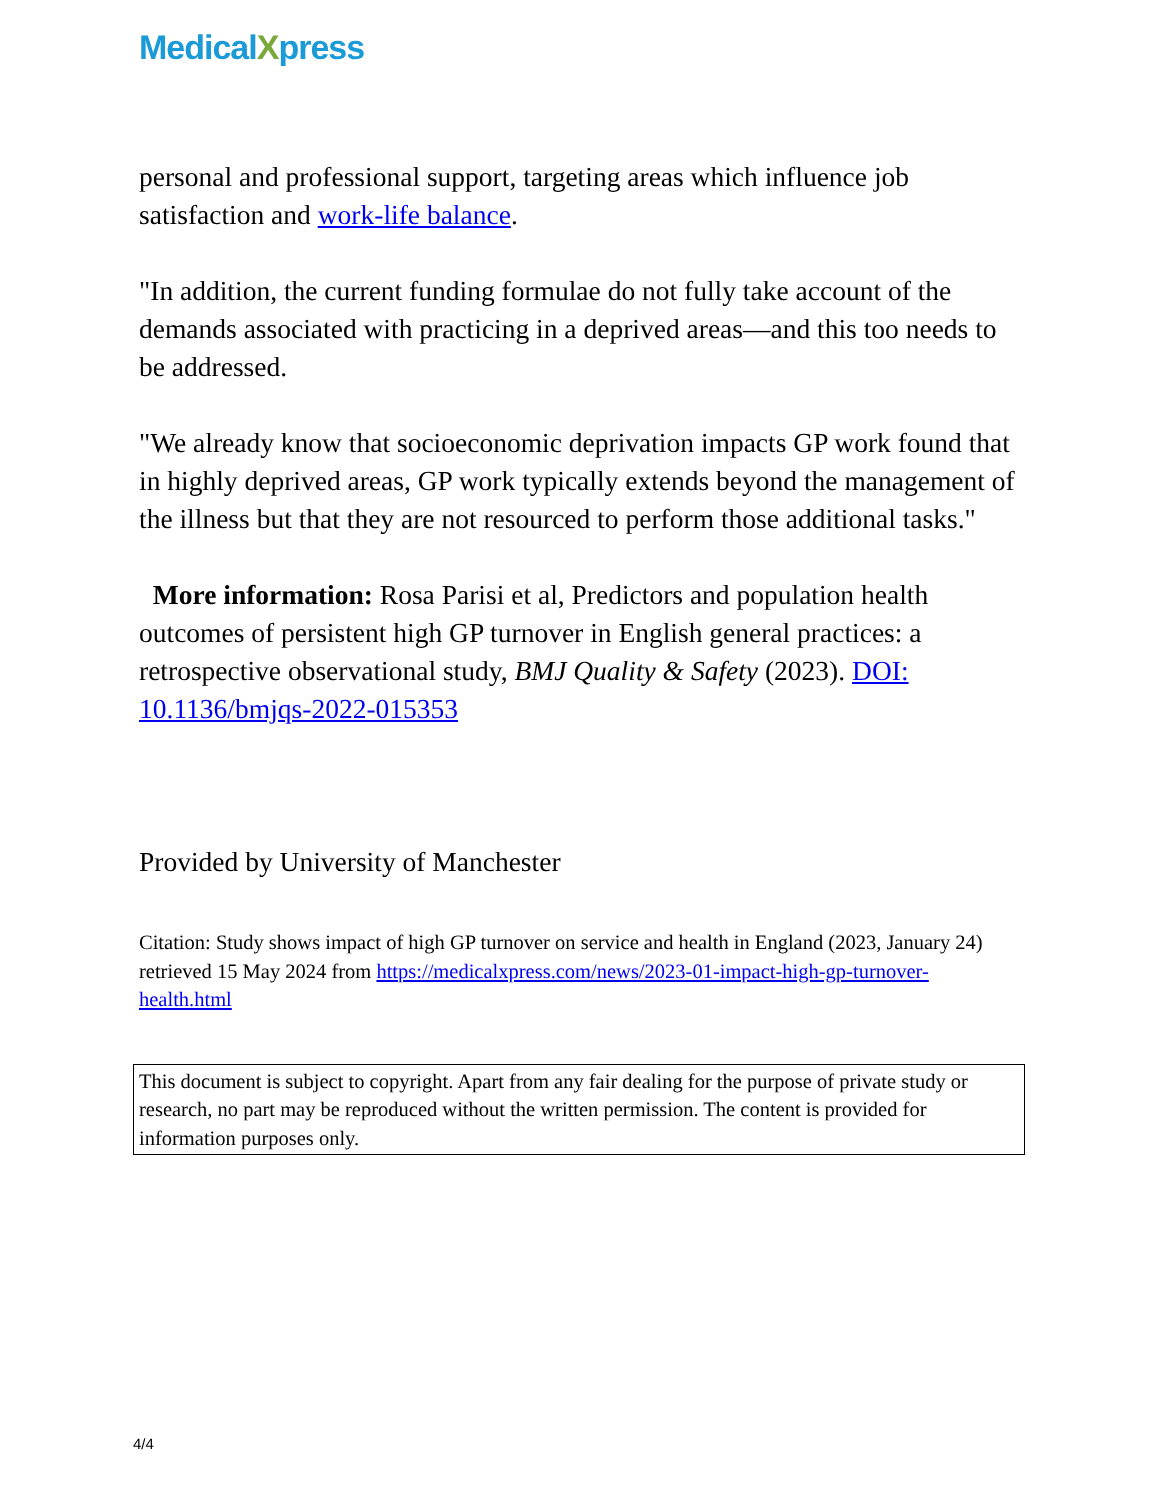MedicalXpress
personal and professional support, targeting areas which influence job satisfaction and work-life balance.
"In addition, the current funding formulae do not fully take account of the demands associated with practicing in a deprived areas—and this too needs to be addressed.
"We already know that socioeconomic deprivation impacts GP work found that in highly deprived areas, GP work typically extends beyond the management of the illness but that they are not resourced to perform those additional tasks."
More information: Rosa Parisi et al, Predictors and population health outcomes of persistent high GP turnover in English general practices: a retrospective observational study, BMJ Quality & Safety (2023). DOI: 10.1136/bmjqs-2022-015353
Provided by University of Manchester
Citation: Study shows impact of high GP turnover on service and health in England (2023, January 24) retrieved 15 May 2024 from https://medicalxpress.com/news/2023-01-impact-high-gp-turnover-health.html
This document is subject to copyright. Apart from any fair dealing for the purpose of private study or research, no part may be reproduced without the written permission. The content is provided for information purposes only.
4/4